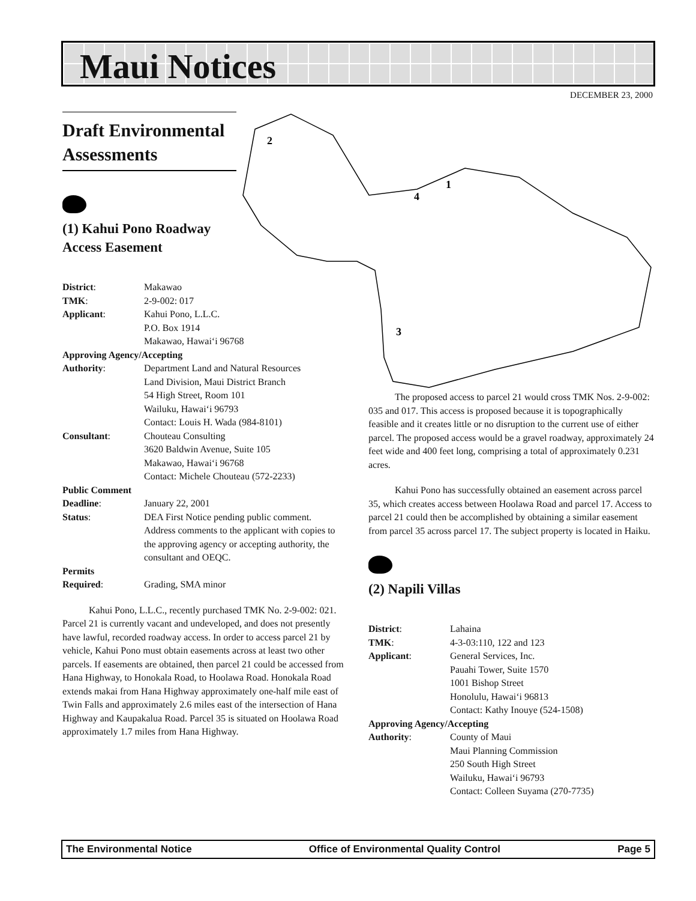Maui Notices
DECEMBER 23, 2000
2
1
4
3
Draft Environmental Assessments
(1) Kahui Pono Roadway
Access Easement
| District : | Makawao |
| TMK : | 2-9-002: 017 |
| Applicant : | Kahui Pono, L.L.C. P.O. Box 1914 Makawao, Hawai‘i 96768 |
| Approving Agency/Accepting | |
| Authority : | Department Land and Natural Resources Land Division, Maui District Branch 54 High Street, Room 101 Wailuku, Hawai‘i 96793 Contact: Louis H. Wada (984-8101) |
| Consultant : | Chouteau Consulting 3620 Baldwin Avenue, Suite 105 Makawao, Hawai‘i 96768 Contact: Michele Chouteau (572-2233) |
| Public Comment | |
| Deadline : | January 22, 2001 |
| Status : | DEA First Notice pending public comment. Address comments to the applicant with copies to the approving agency or accepting authority, the consultant and OEQC. |
| Permits | |
| Required : | Grading, SMA minor |
Kahui Pono, L.L.C., recently purchased TMK No. 2-9-002: 021. Parcel 21 is currently vacant and undeveloped, and does not presently have lawful, recorded roadway access. In order to access parcel 21 by vehicle, Kahui Pono must obtain easements across at least two other parcels. If easements are obtained, then parcel 21 could be accessed from Hana Highway, to Honokala Road, to Hoolawa Road. Honokala Road extends makai from Hana Highway approximately one-half mile east of Twin Falls and approximately 2.6 miles east of the intersection of Hana Highway and Kaupakalua Road. Parcel 35 is situated on Hoolawa Road approximately 1.7 miles from Hana Highway.
The proposed access to parcel 21 would cross TMK Nos. 2-9-002: 035 and 017. This access is proposed because it is topographically feasible and it creates little or no disruption to the current use of either parcel. The proposed access would be a gravel roadway, approximately 24 feet wide and 400 feet long, comprising a total of approximately 0.231 acres.
Kahui Pono has successfully obtained an easement across parcel 35, which creates access between Hoolawa Road and parcel 17. Access to parcel 21 could then be accomplished by obtaining a similar easement from parcel 35 across parcel 17. The subject property is located in Haiku.
(2) Napili Villas
| District : | Lahaina |
| TMK : | 4-3-03:110, 122 and 123 |
| Applicant : | General Services, Inc. Pauahi Tower, Suite 1570 1001 Bishop Street Honolulu, Hawai‘i 96813 Contact: Kathy Inouye (524-1508) |
| Approving Agency/Accepting | |
| Authority : | County of Maui Maui Planning Commission 250 South High Street Wailuku, Hawai‘i 96793 Contact: Colleen Suyama (270-7735) |
The Environmental Notice Office of Environmental Quality Control Page 5